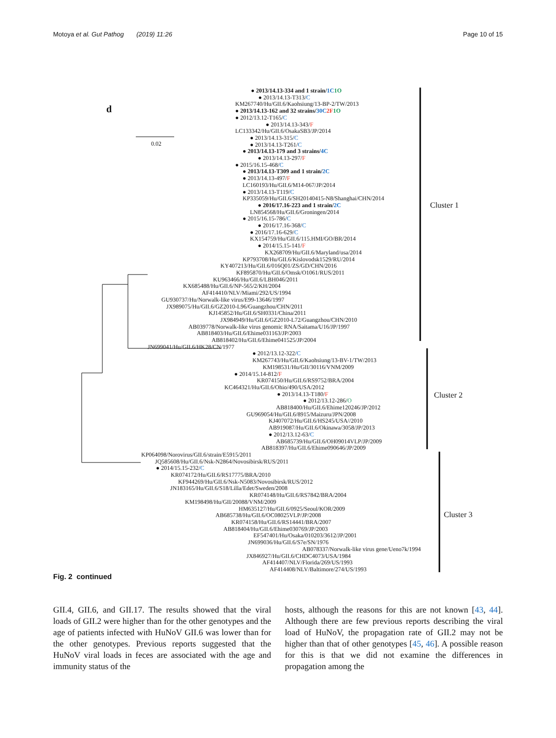Motoya et al. Gut Pathog (2019) 11:26 Page 10 of 15
d
0.02
Cluster 1
Cluster 2
Cluster 3
● 2013/14.13-334 and 1 strain/1C 1O
● 2013/14.13-T313/C
KM267740/Hu/GII.6/Kaohsiung/13-BP-2/TW/2013
● 2013/14.13-162 and 32 strains/30C 2F 1O
● 2012/13.12-T165/C
● 2013/14.13-343/F
LC133342/Hu/GII.6/OsakaSB3/JP/2014
● 2013/14.13-315/C
● 2013/14.13-T261/C
● 2013/14.13-179 and 3 strains/4C
● 2013/14.13-297/F
● 2015/16.15-468/C
● 2013/14.13-T309 and 1 strain/2C
● 2013/14.13-497/F
LC160193/Hu/GII.6/M14-067/JP/2014
● 2013/14.13-T119/C
KP335059/Hu/GII.6/SH20140415-N8/Shanghai/CHN/2014
● 2016/17.16-223 and 1 strain/2C
LN854568/Hu/GII.6/Groningen/2014
● 2015/16.15-786/C
● 2016/17.16-368/C
● 2016/17.16-629/C
KX154759/Hu/GII.6/115.HMI/GO/BR/2014
● 2014/15.15-141/F
KX268709/Hu/GII.6/Maryland/usa/2014
KP793708/Hu/GII.6/Kislovodsk1529/RU/2014
KY407213/Hu/GII.6/016Q01/ZS/GD/CHN/2016
KF895870/Hu/GII.6/Omsk/O1061/RUS/2011
KU963466/Hu/GII.6/LBH046/2011
KX685488/Hu/GII.6/NP-565/2/KH/2004
AF414410/NLV/Miami/292/US/1994
GU930737/Hu/Norwalk-like virus/E99-13646/1997
JX989075/Hu/GII.6/GZ2010-L96/Guangzhou/CHN/2011
KJ145852/Hu/GII.6/SH0331/China/2011
JX984949/Hu/GII.6/GZ2010-L72/Guangzhou/CHN/2010
AB039778/Norwalk-like virus genomic RNA/Saitama/U16/JP/1997
AB818403/Hu/GII.6/Ehime031163/JP/2003
AB818402/Hu/GII.6/Ehime041525/JP/2004
JN699041/Hu/GII.6/HK28/CN/1977
● 2012/13.12-322/C
KM267743/Hu/GII.6/Kaohsiung/13-BV-1/TW/2013
KM198531/Hu/GII/30116/VNM/2009
● 2014/15.14-812/F
KR074150/Hu/GII.6/RS9752/BRA/2004
KC464321/Hu/GII.6/Ohio/490/USA/2012
● 2013/14.13-T180/F
● 2012/13.12-286/O
AB818400/Hu/GII.6/Ehime120246/JP/2012
GU969054/Hu/GII.6/8915/Maizuru/JPN/2008
KJ407072/Hu/GII.6/HS245/USA//2010
AB919087/Hu/GII.6/Okinawa/3058/JP/2013
● 2012/13.12-63/C
AB685739/Hu/GII.6/OH09014VLP/JP/2009
AB818397/Hu/GII.6/Ehime090646/JP/2009
KP064098/Norovirus/GII.6/strain/E5915/2011
JQ585608/Hu/GII.6/Nsk-N2864/Novosibirsk/RUS/2011
● 2014/15.15-232/C
KR074172/Hu/GII.6/RS17775/BRA/2010
KF944269/Hu/GII.6/Nsk-N5083/Novosibirsk/RUS/2012
JN183165/Hu/GII.6/S18/Lilla/Edet/Sweden/2008
KR074148/Hu/GII.6/RS7842/BRA/2004
KM198498/Hu/GII/20088/VNM/2009
HM635127/Hu/GII.6/0925/Seoul/KOR/2009
AB685738/Hu/GII.6/OC08025VLP/JP/2008
KR074158/Hu/GII.6/RS14441/BRA/2007
AB818404/Hu/GII.6/Ehime030769/JP/2003
EF547401/Hu/Osaka/010203/3612/JP/2001
JN699036/Hu/GII.6/S7e/SN/1976
AB078337/Norwalk-like virus gene/Ueno7k/1994
JX846927/Hu/GII.6/CHDC4073/USA/1984
AF414407/NLV/Florida/269/US/1993
AF414408/NLV/Baltimore/274/US/1993
Fig. 2 continued
GII.4, GII.6, and GII.17. The results showed that the viral loads of GII.2 were higher than for the other genotypes and the age of patients infected with HuNoV GII.6 was lower than for the other genotypes. Previous reports suggested that the HuNoV viral loads in feces are associated with the age and immunity status of the
hosts, although the reasons for this are not known [43, 44]. Although there are few previous reports describing the viral load of HuNoV, the propagation rate of GII.2 may not be higher than that of other genotypes [45, 46]. A possible reason for this is that we did not examine the differences in propagation among the